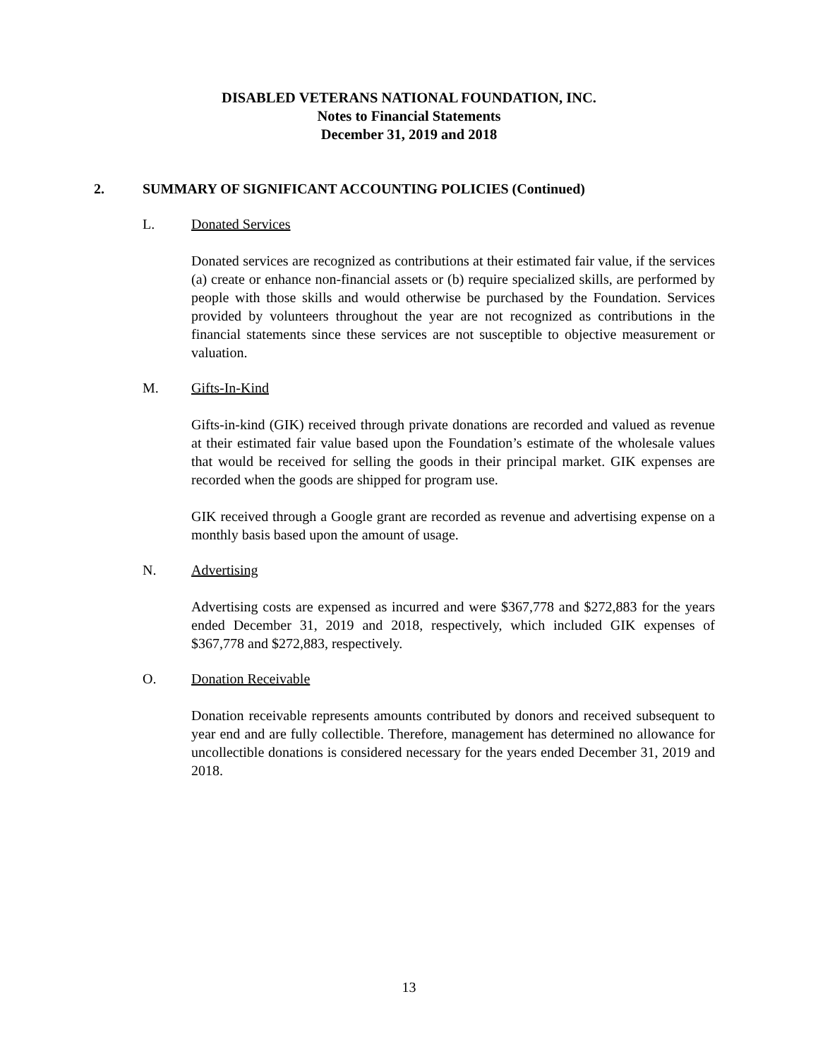DISABLED VETERANS NATIONAL FOUNDATION, INC.
Notes to Financial Statements
December 31, 2019 and 2018
2. SUMMARY OF SIGNIFICANT ACCOUNTING POLICIES (Continued)
L. Donated Services
Donated services are recognized as contributions at their estimated fair value, if the services (a) create or enhance non-financial assets or (b) require specialized skills, are performed by people with those skills and would otherwise be purchased by the Foundation. Services provided by volunteers throughout the year are not recognized as contributions in the financial statements since these services are not susceptible to objective measurement or valuation.
M. Gifts-In-Kind
Gifts-in-kind (GIK) received through private donations are recorded and valued as revenue at their estimated fair value based upon the Foundation’s estimate of the wholesale values that would be received for selling the goods in their principal market. GIK expenses are recorded when the goods are shipped for program use.
GIK received through a Google grant are recorded as revenue and advertising expense on a monthly basis based upon the amount of usage.
N. Advertising
Advertising costs are expensed as incurred and were $367,778 and $272,883 for the years ended December 31, 2019 and 2018, respectively, which included GIK expenses of $367,778 and $272,883, respectively.
O. Donation Receivable
Donation receivable represents amounts contributed by donors and received subsequent to year end and are fully collectible. Therefore, management has determined no allowance for uncollectible donations is considered necessary for the years ended December 31, 2019 and 2018.
13